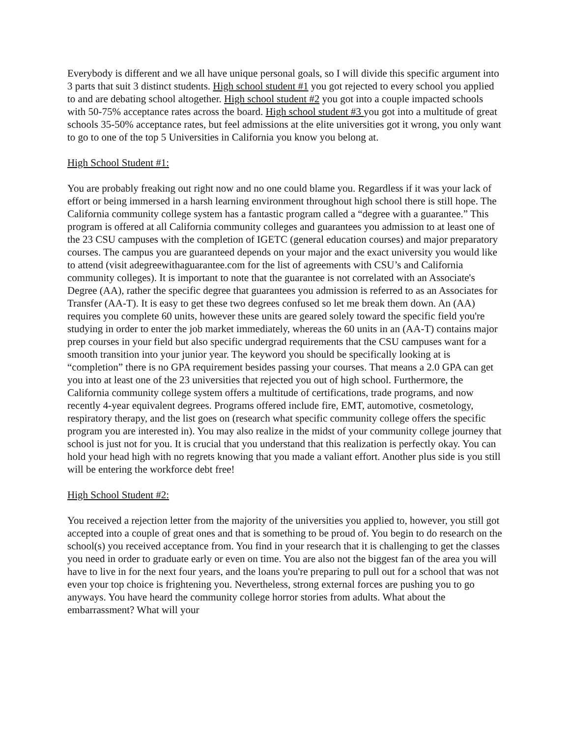Everybody is different and we all have unique personal goals, so I will divide this specific argument into 3 parts that suit 3 distinct students. High school student #1 you got rejected to every school you applied to and are debating school altogether. High school student #2 you got into a couple impacted schools with 50-75% acceptance rates across the board. High school student #3 you got into a multitude of great schools 35-50% acceptance rates, but feel admissions at the elite universities got it wrong, you only want to go to one of the top 5 Universities in California you know you belong at.
High School Student #1:
You are probably freaking out right now and no one could blame you. Regardless if it was your lack of effort or being immersed in a harsh learning environment throughout high school there is still hope. The California community college system has a fantastic program called a “degree with a guarantee.” This program is offered at all California community colleges and guarantees you admission to at least one of the 23 CSU campuses with the completion of IGETC (general education courses) and major preparatory courses. The campus you are guaranteed depends on your major and the exact university you would like to attend (visit adegreewithaguarantee.com for the list of agreements with CSU’s and California community colleges). It is important to note that the guarantee is not correlated with an Associate's Degree (AA), rather the specific degree that guarantees you admission is referred to as an Associates for Transfer (AA-T). It is easy to get these two degrees confused so let me break them down. An (AA) requires you complete 60 units, however these units are geared solely toward the specific field you're studying in order to enter the job market immediately, whereas the 60 units in an (AA-T) contains major prep courses in your field but also specific undergrad requirements that the CSU campuses want for a smooth transition into your junior year. The keyword you should be specifically looking at is “completion” there is no GPA requirement besides passing your courses. That means a 2.0 GPA can get you into at least one of the 23 universities that rejected you out of high school. Furthermore, the California community college system offers a multitude of certifications, trade programs, and now recently 4-year equivalent degrees. Programs offered include fire, EMT, automotive, cosmetology, respiratory therapy, and the list goes on (research what specific community college offers the specific program you are interested in). You may also realize in the midst of your community college journey that school is just not for you. It is crucial that you understand that this realization is perfectly okay. You can hold your head high with no regrets knowing that you made a valiant effort. Another plus side is you still will be entering the workforce debt free!
High School Student #2:
You received a rejection letter from the majority of the universities you applied to, however, you still got accepted into a couple of great ones and that is something to be proud of. You begin to do research on the school(s) you received acceptance from. You find in your research that it is challenging to get the classes you need in order to graduate early or even on time. You are also not the biggest fan of the area you will have to live in for the next four years, and the loans you're preparing to pull out for a school that was not even your top choice is frightening you. Nevertheless, strong external forces are pushing you to go anyways. You have heard the community college horror stories from adults. What about the embarrassment? What will your